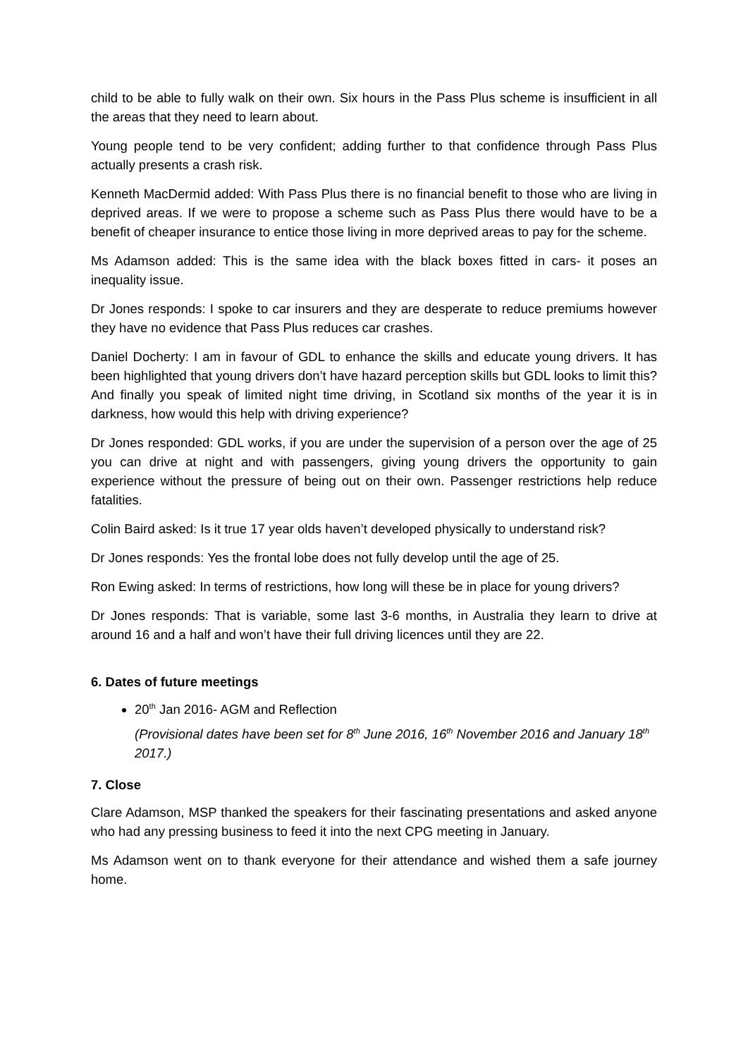child to be able to fully walk on their own. Six hours in the Pass Plus scheme is insufficient in all the areas that they need to learn about.
Young people tend to be very confident; adding further to that confidence through Pass Plus actually presents a crash risk.
Kenneth MacDermid added: With Pass Plus there is no financial benefit to those who are living in deprived areas. If we were to propose a scheme such as Pass Plus there would have to be a benefit of cheaper insurance to entice those living in more deprived areas to pay for the scheme.
Ms Adamson added: This is the same idea with the black boxes fitted in cars- it poses an inequality issue.
Dr Jones responds: I spoke to car insurers and they are desperate to reduce premiums however they have no evidence that Pass Plus reduces car crashes.
Daniel Docherty: I am in favour of GDL to enhance the skills and educate young drivers. It has been highlighted that young drivers don’t have hazard perception skills but GDL looks to limit this? And finally you speak of limited night time driving, in Scotland six months of the year it is in darkness, how would this help with driving experience?
Dr Jones responded: GDL works, if you are under the supervision of a person over the age of 25 you can drive at night and with passengers, giving young drivers the opportunity to gain experience without the pressure of being out on their own. Passenger restrictions help reduce fatalities.
Colin Baird asked: Is it true 17 year olds haven’t developed physically to understand risk?
Dr Jones responds: Yes the frontal lobe does not fully develop until the age of 25.
Ron Ewing asked: In terms of restrictions, how long will these be in place for young drivers?
Dr Jones responds: That is variable, some last 3-6 months, in Australia they learn to drive at around 16 and a half and won’t have their full driving licences until they are 22.
6. Dates of future meetings
20<sup>th</sup> Jan 2016- AGM and Reflection
(Provisional dates have been set for 8<sup>th</sup> June 2016, 16<sup>th</sup> November 2016 and January 18<sup>th</sup> 2017.)
7. Close
Clare Adamson, MSP thanked the speakers for their fascinating presentations and asked anyone who had any pressing business to feed it into the next CPG meeting in January.
Ms Adamson went on to thank everyone for their attendance and wished them a safe journey home.